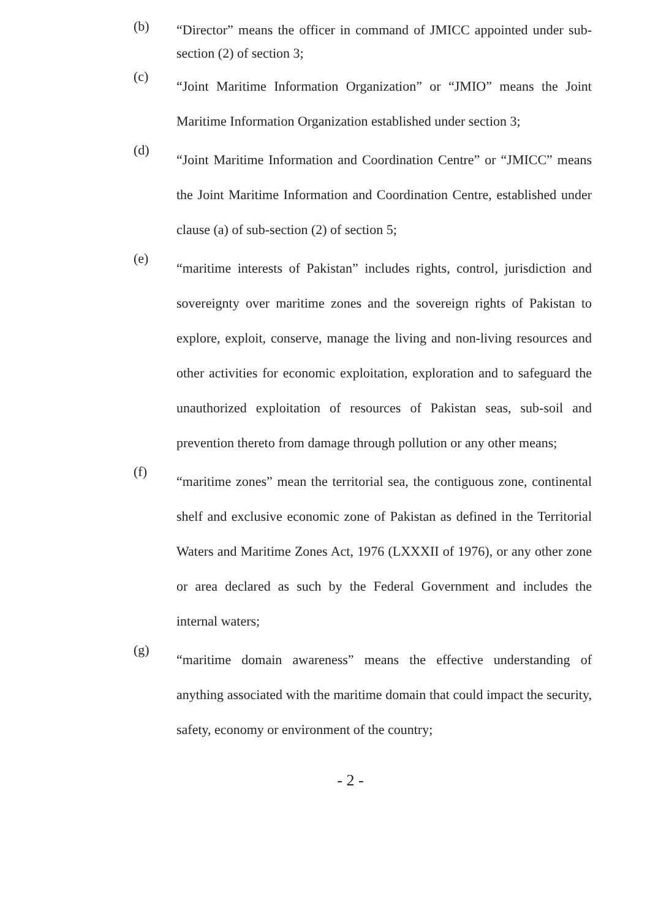(b)
“Director” means the officer in command of JMICC appointed under sub-section (2) of section 3;
(c)
“Joint Maritime Information Organization” or “JMIO” means the Joint Maritime Information Organization established under section 3;
(d)
“Joint Maritime Information and Coordination Centre” or “JMICC” means the Joint Maritime Information and Coordination Centre, established under clause (a) of sub-section (2) of section 5;
(e)
“maritime interests of Pakistan” includes rights, control, jurisdiction and sovereignty over maritime zones and the sovereign rights of Pakistan to explore, exploit, conserve, manage the living and non-living resources and other activities for economic exploitation, exploration and to safeguard the unauthorized exploitation of resources of Pakistan seas, sub-soil and prevention thereto from damage through pollution or any other means;
(f)
“maritime zones” mean the territorial sea, the contiguous zone, continental shelf and exclusive economic zone of Pakistan as defined in the Territorial Waters and Maritime Zones Act, 1976 (LXXXII of 1976), or any other zone or area declared as such by the Federal Government and includes the internal waters;
(g)
“maritime domain awareness” means the effective understanding of anything associated with the maritime domain that could impact the security, safety, economy or environment of the country;
- 2 -